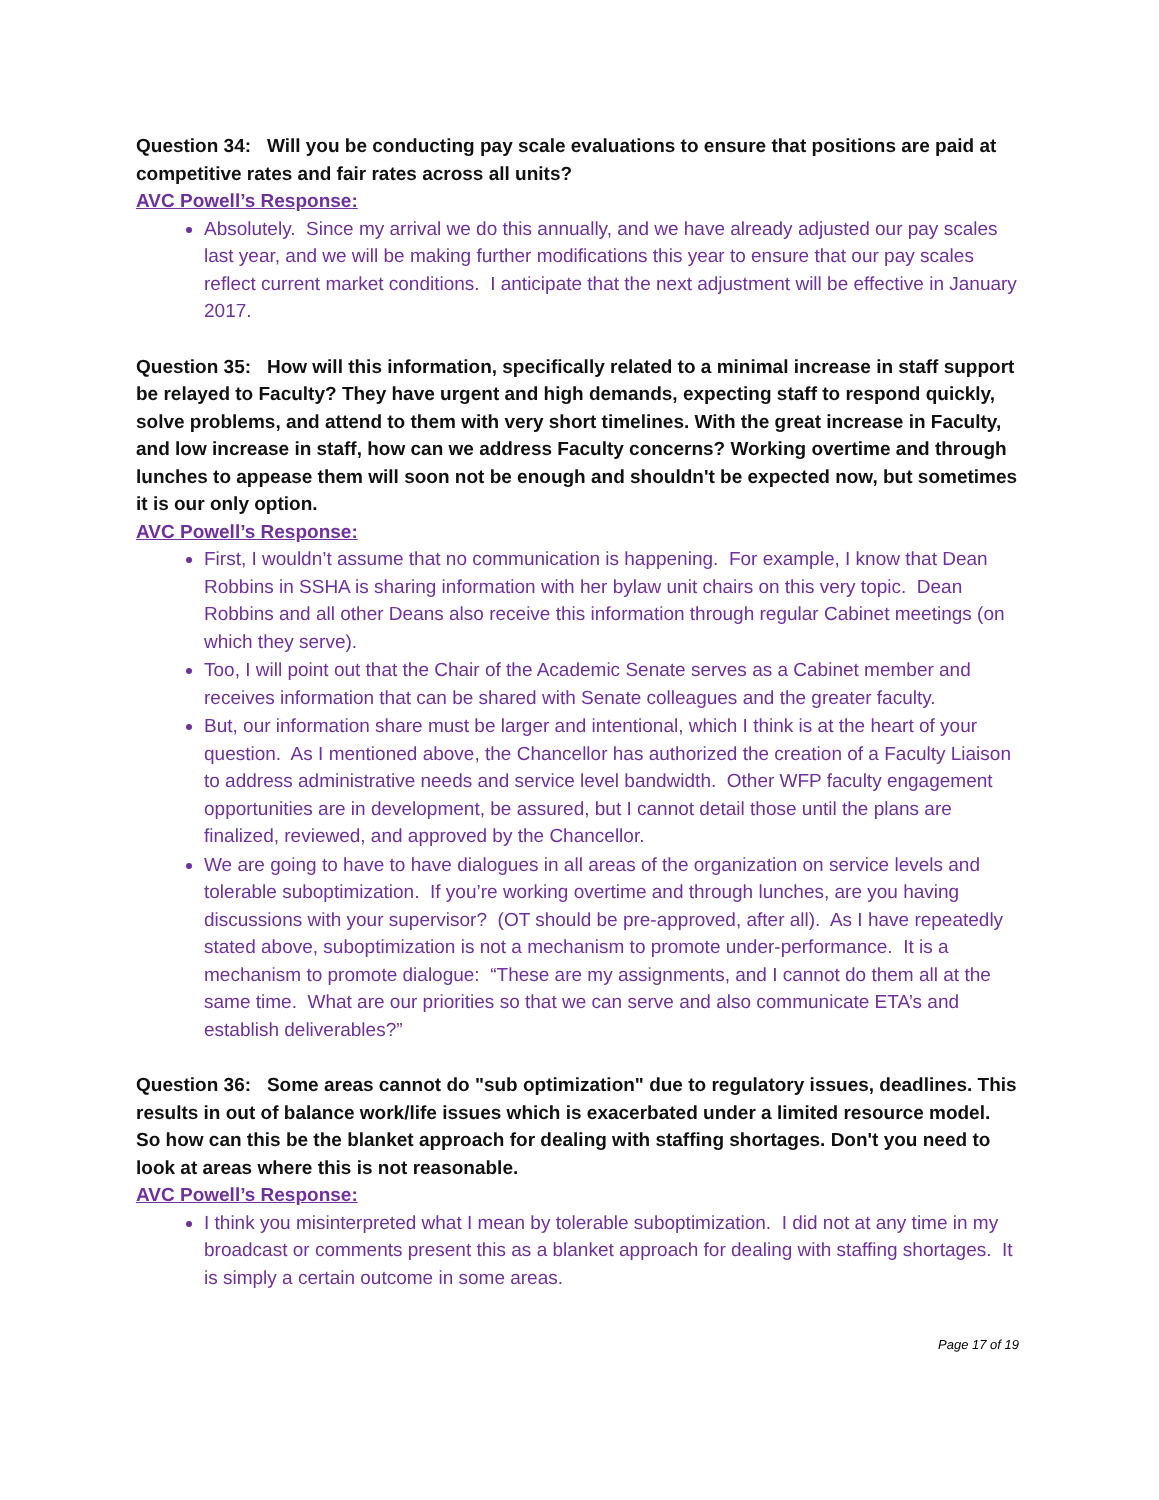Question 34: Will you be conducting pay scale evaluations to ensure that positions are paid at competitive rates and fair rates across all units?
AVC Powell’s Response:
Absolutely. Since my arrival we do this annually, and we have already adjusted our pay scales last year, and we will be making further modifications this year to ensure that our pay scales reflect current market conditions. I anticipate that the next adjustment will be effective in January 2017.
Question 35: How will this information, specifically related to a minimal increase in staff support be relayed to Faculty? They have urgent and high demands, expecting staff to respond quickly, solve problems, and attend to them with very short timelines. With the great increase in Faculty, and low increase in staff, how can we address Faculty concerns? Working overtime and through lunches to appease them will soon not be enough and shouldn't be expected now, but sometimes it is our only option.
AVC Powell’s Response:
First, I wouldn’t assume that no communication is happening. For example, I know that Dean Robbins in SSHA is sharing information with her bylaw unit chairs on this very topic. Dean Robbins and all other Deans also receive this information through regular Cabinet meetings (on which they serve).
Too, I will point out that the Chair of the Academic Senate serves as a Cabinet member and receives information that can be shared with Senate colleagues and the greater faculty.
But, our information share must be larger and intentional, which I think is at the heart of your question. As I mentioned above, the Chancellor has authorized the creation of a Faculty Liaison to address administrative needs and service level bandwidth. Other WFP faculty engagement opportunities are in development, be assured, but I cannot detail those until the plans are finalized, reviewed, and approved by the Chancellor.
We are going to have to have dialogues in all areas of the organization on service levels and tolerable suboptimization. If you’re working overtime and through lunches, are you having discussions with your supervisor? (OT should be pre-approved, after all). As I have repeatedly stated above, suboptimization is not a mechanism to promote under-performance. It is a mechanism to promote dialogue: “These are my assignments, and I cannot do them all at the same time. What are our priorities so that we can serve and also communicate ETA’s and establish deliverables?”
Question 36: Some areas cannot do "sub optimization" due to regulatory issues, deadlines. This results in out of balance work/life issues which is exacerbated under a limited resource model. So how can this be the blanket approach for dealing with staffing shortages. Don't you need to look at areas where this is not reasonable.
AVC Powell’s Response:
I think you misinterpreted what I mean by tolerable suboptimization. I did not at any time in my broadcast or comments present this as a blanket approach for dealing with staffing shortages. It is simply a certain outcome in some areas.
Page 17 of 19